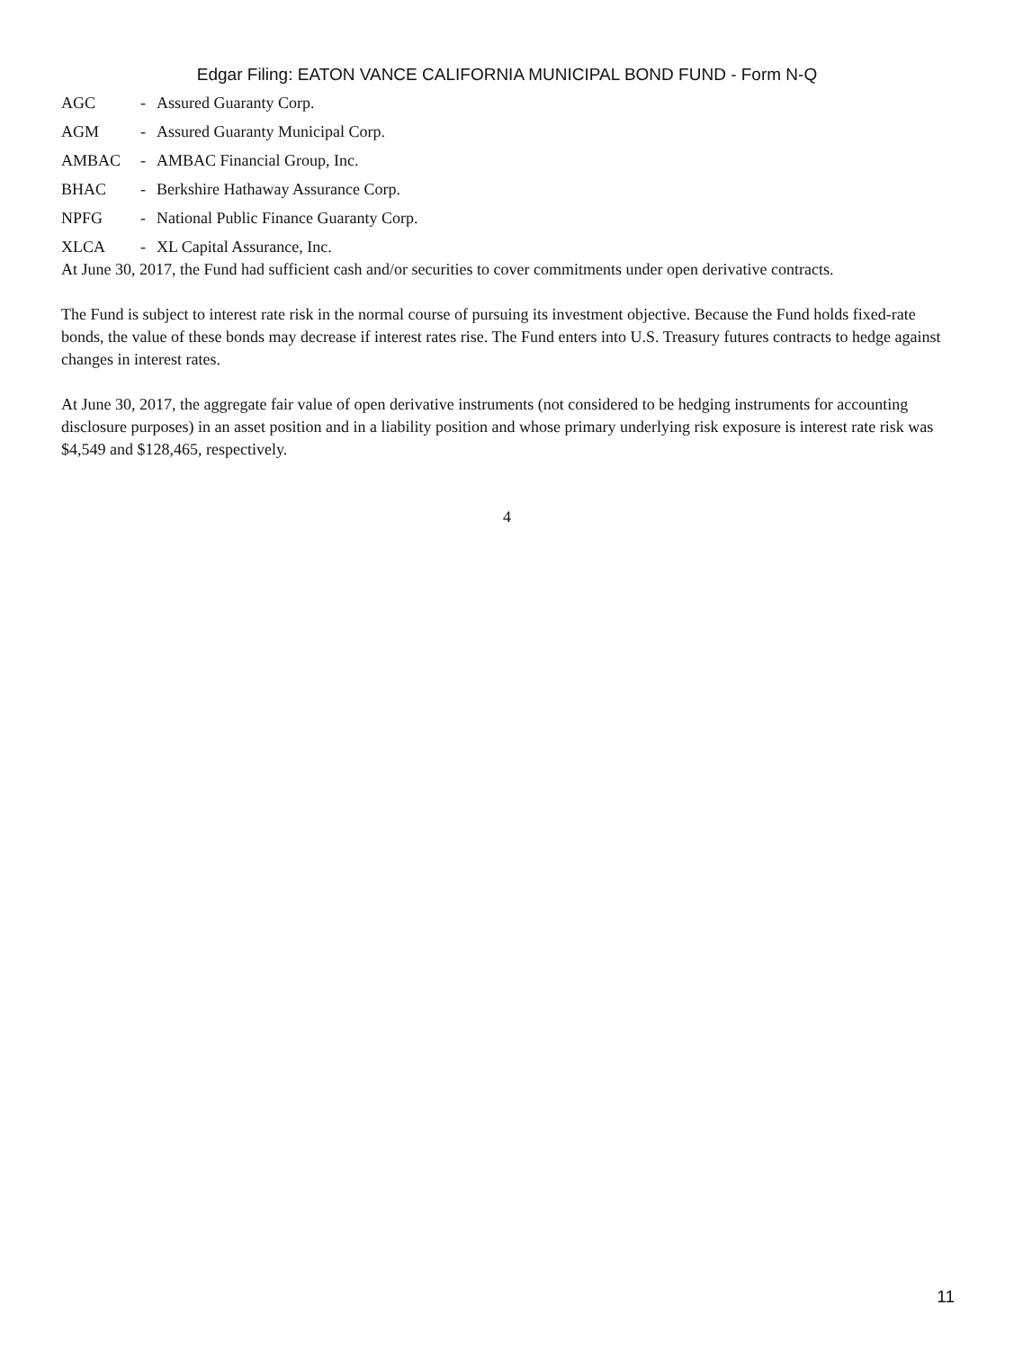Edgar Filing: EATON VANCE CALIFORNIA MUNICIPAL BOND FUND - Form N-Q
| AGC | - | Assured Guaranty Corp. |
| AGM | - | Assured Guaranty Municipal Corp. |
| AMBAC | - | AMBAC Financial Group, Inc. |
| BHAC | - | Berkshire Hathaway Assurance Corp. |
| NPFG | - | National Public Finance Guaranty Corp. |
| XLCA | - | XL Capital Assurance, Inc. |
At June 30, 2017, the Fund had sufficient cash and/or securities to cover commitments under open derivative contracts.
The Fund is subject to interest rate risk in the normal course of pursuing its investment objective. Because the Fund holds fixed-rate bonds, the value of these bonds may decrease if interest rates rise. The Fund enters into U.S. Treasury futures contracts to hedge against changes in interest rates.
At June 30, 2017, the aggregate fair value of open derivative instruments (not considered to be hedging instruments for accounting disclosure purposes) in an asset position and in a liability position and whose primary underlying risk exposure is interest rate risk was $4,549 and $128,465, respectively.
4
11